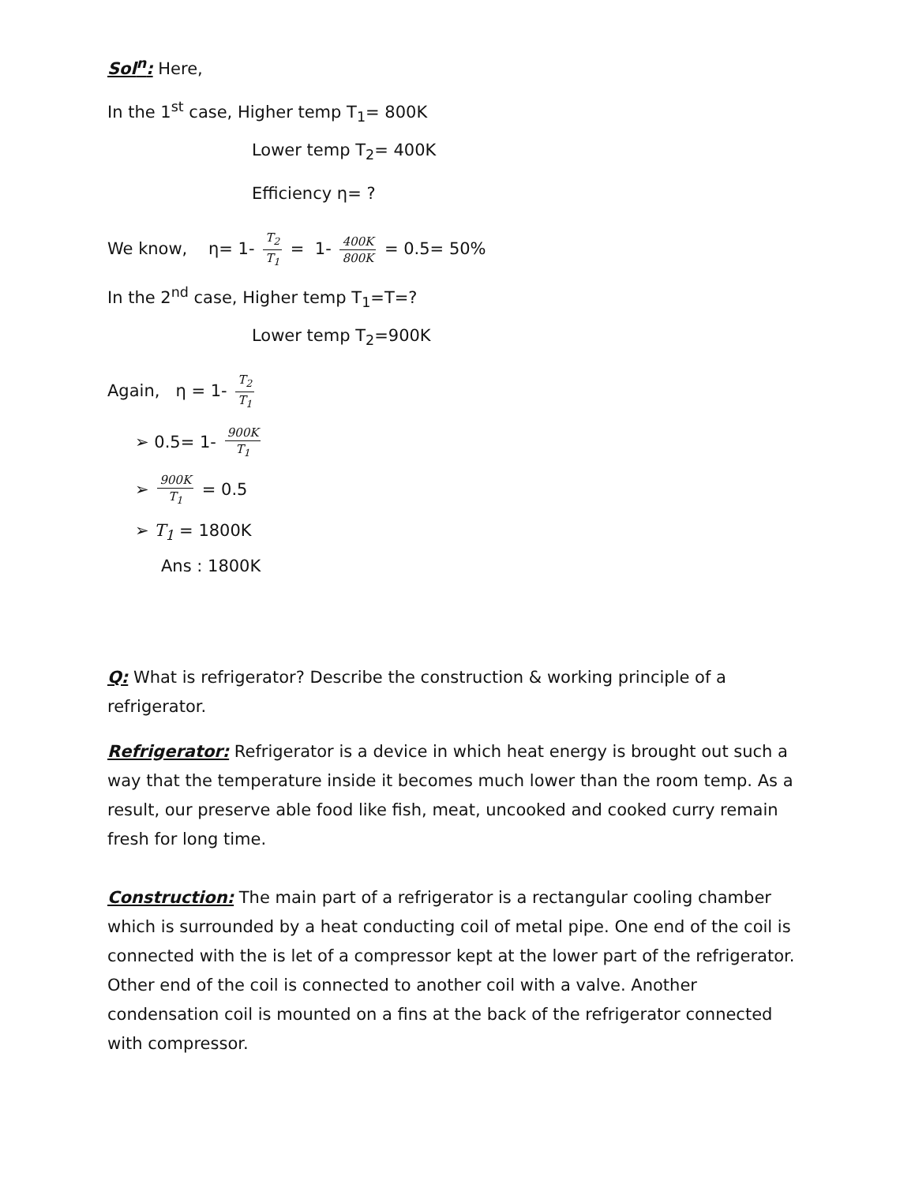Sol<sup>n</sup>: Here,
In the 1<sup>st</sup> case, Higher temp T<sub>1</sub>= 800K
Lower temp T<sub>2</sub>= 400K
Efficiency η= ?
We know, η= 1- T<sub>2</sub> T<sub>1</sub> = 1- 400K 800K = 0.5= 50%
In the 2<sup>nd</sup> case, Higher temp T<sub>1</sub>=T=?
Lower temp T<sub>2</sub>=900K
Again, η = 1- T<sub>2</sub> T<sub>1</sub>
➢ 0.5= 1- 900K T<sub>1</sub>
➢ 900K T<sub>1</sub> = 0.5
➢ T<sub>1</sub> = 1800K
Ans : 1800K
Q: What is refrigerator? Describe the construction & working principle of a refrigerator.
Refrigerator: Refrigerator is a device in which heat energy is brought out such a way that the temperature inside it becomes much lower than the room temp. As a result, our preserve able food like fish, meat, uncooked and cooked curry remain fresh for long time.
Construction: The main part of a refrigerator is a rectangular cooling chamber which is surrounded by a heat conducting coil of metal pipe. One end of the coil is connected with the is let of a compressor kept at the lower part of the refrigerator. Other end of the coil is connected to another coil with a valve. Another condensation coil is mounted on a fins at the back of the refrigerator connected with compressor.